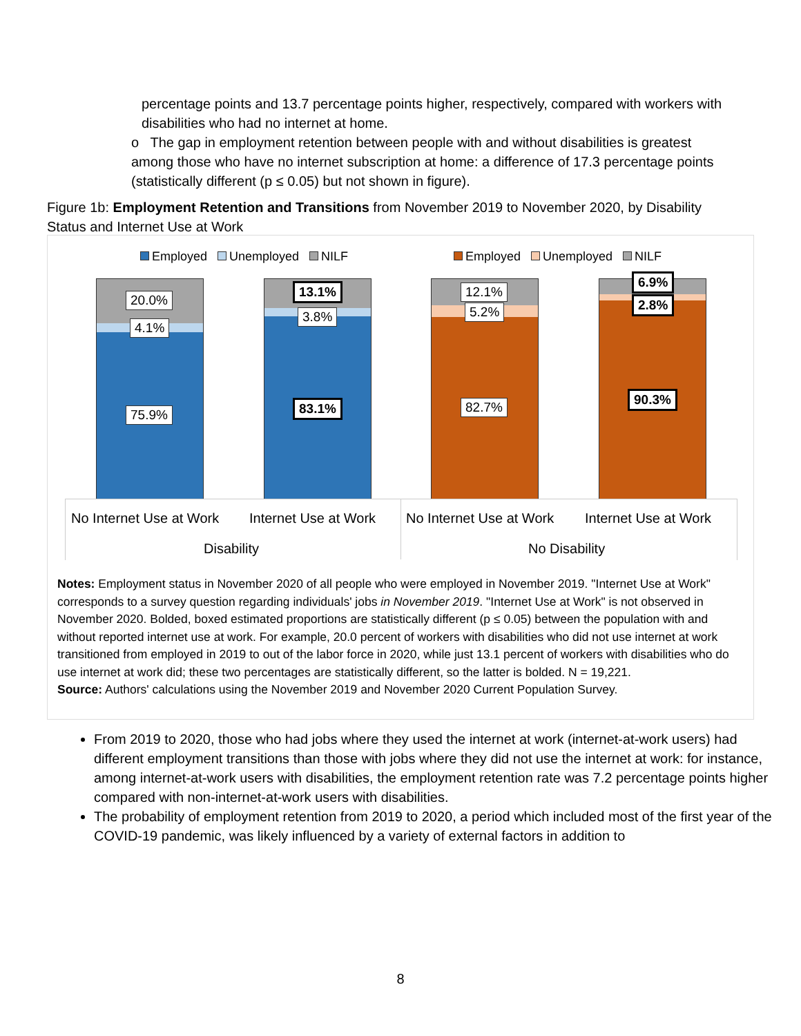percentage points and 13.7 percentage points higher, respectively, compared with workers with disabilities who had no internet at home.
o The gap in employment retention between people with and without disabilities is greatest among those who have no internet subscription at home: a difference of 17.3 percentage points (statistically different (p ≤ 0.05) but not shown in figure).
Figure 1b: Employment Retention and Transitions from November 2019 to November 2020, by Disability Status and Internet Use at Work
Employed Unemployed NILF Employed Unemployed NILF
20.0%
4.1%
75.9%
13.1%
3.8%
83.1%
12.1%
5.2%
82.7%
6.9%
2.8%
90.3%
No Internet Use at Work Internet Use at Work No Internet Use at Work Internet Use at Work
Disability No Disability
Notes: Employment status in November 2020 of all people who were employed in November 2019. "Internet Use at Work" corresponds to a survey question regarding individuals' jobs in November 2019. "Internet Use at Work" is not observed in November 2020. Bolded, boxed estimated proportions are statistically different (p ≤ 0.05) between the population with and without reported internet use at work. For example, 20.0 percent of workers with disabilities who did not use internet at work transitioned from employed in 2019 to out of the labor force in 2020, while just 13.1 percent of workers with disabilities who do use internet at work did; these two percentages are statistically different, so the latter is bolded. N = 19,221.
Source: Authors' calculations using the November 2019 and November 2020 Current Population Survey.
From 2019 to 2020, those who had jobs where they used the internet at work (internet-at-work users) had different employment transitions than those with jobs where they did not use the internet at work: for instance, among internet-at-work users with disabilities, the employment retention rate was 7.2 percentage points higher compared with non-internet-at-work users with disabilities.
The probability of employment retention from 2019 to 2020, a period which included most of the first year of the COVID-19 pandemic, was likely influenced by a variety of external factors in addition to
8